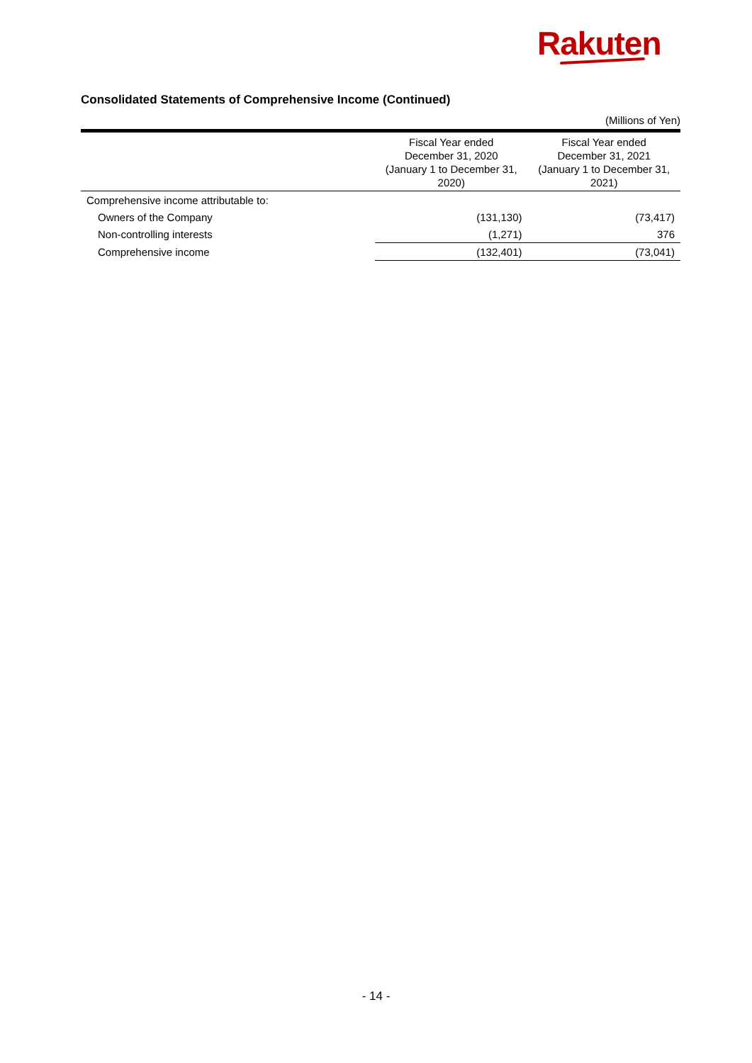Rakuten
Consolidated Statements of Comprehensive Income (Continued)
(Millions of Yen)
| | Fiscal Year ended December 31, 2020 (January 1 to December 31, 2020) | Fiscal Year ended December 31, 2021 (January 1 to December 31, 2021) |
| --- | --- | --- |
| Comprehensive income attributable to: | | |
| Owners of the Company | (131,130) | (73,417) |
| Non-controlling interests | (1,271) | 376 |
| Comprehensive income | (132,401) | (73,041) |
- 14 -